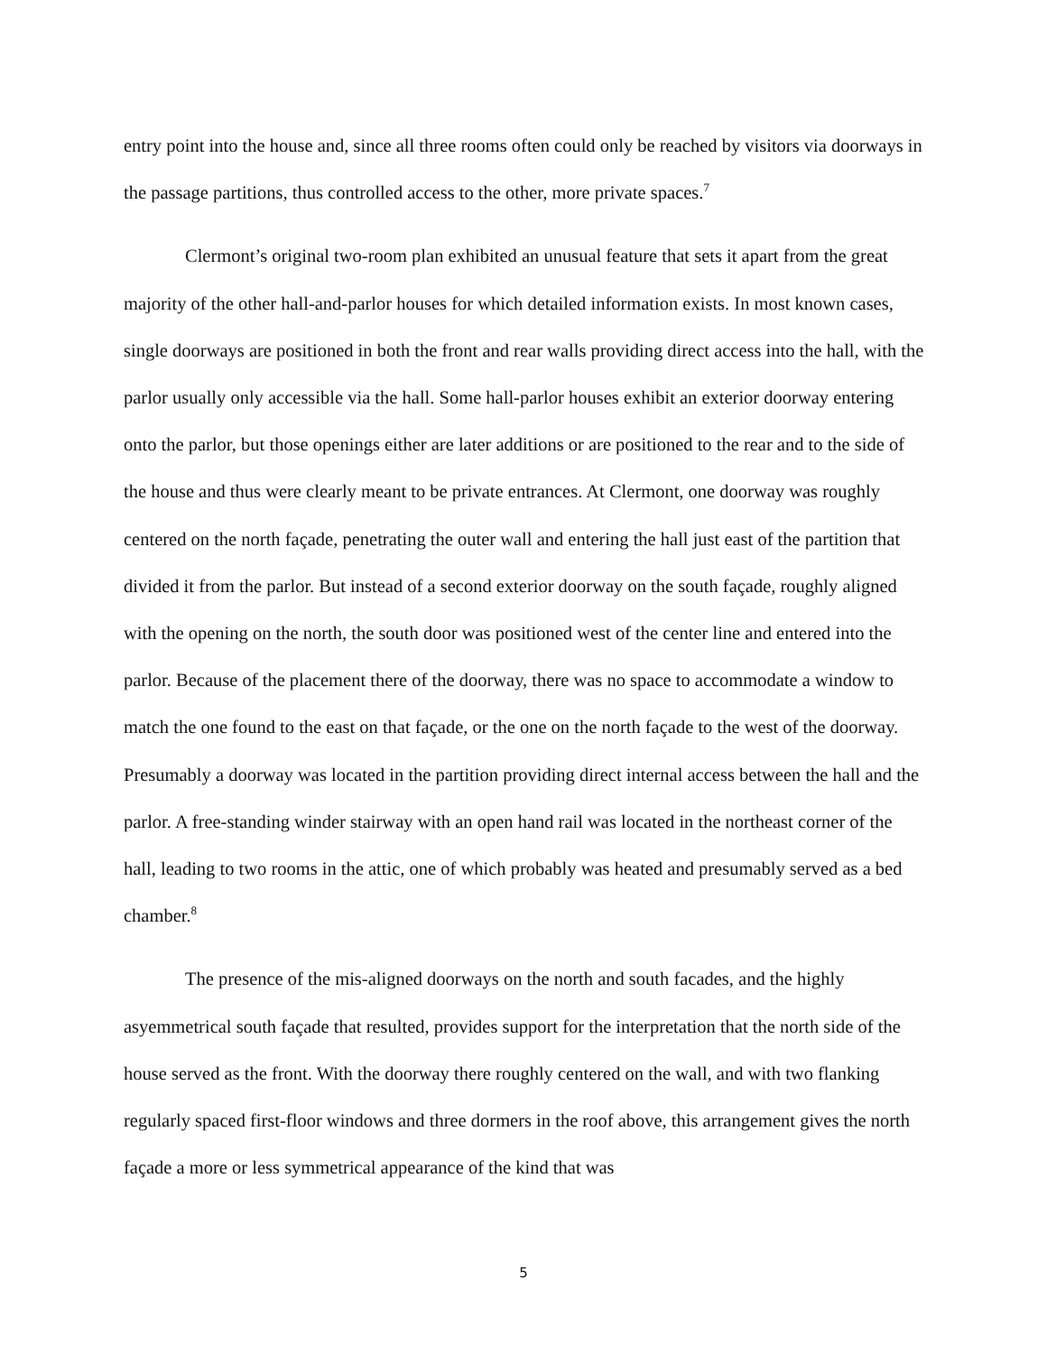entry point into the house and, since all three rooms often could only be reached by visitors via doorways in the passage partitions, thus controlled access to the other, more private spaces.<sup>7</sup>
Clermont’s original two-room plan exhibited an unusual feature that sets it apart from the great majority of the other hall-and-parlor houses for which detailed information exists. In most known cases, single doorways are positioned in both the front and rear walls providing direct access into the hall, with the parlor usually only accessible via the hall. Some hall-parlor houses exhibit an exterior doorway entering onto the parlor, but those openings either are later additions or are positioned to the rear and to the side of the house and thus were clearly meant to be private entrances. At Clermont, one doorway was roughly centered on the north façade, penetrating the outer wall and entering the hall just east of the partition that divided it from the parlor. But instead of a second exterior doorway on the south façade, roughly aligned with the opening on the north, the south door was positioned west of the center line and entered into the parlor. Because of the placement there of the doorway, there was no space to accommodate a window to match the one found to the east on that façade, or the one on the north façade to the west of the doorway. Presumably a doorway was located in the partition providing direct internal access between the hall and the parlor. A free-standing winder stairway with an open hand rail was located in the northeast corner of the hall, leading to two rooms in the attic, one of which probably was heated and presumably served as a bed chamber.<sup>8</sup>
The presence of the mis-aligned doorways on the north and south facades, and the highly asyemmetrical south façade that resulted, provides support for the interpretation that the north side of the house served as the front. With the doorway there roughly centered on the wall, and with two flanking regularly spaced first-floor windows and three dormers in the roof above, this arrangement gives the north façade a more or less symmetrical appearance of the kind that was
5